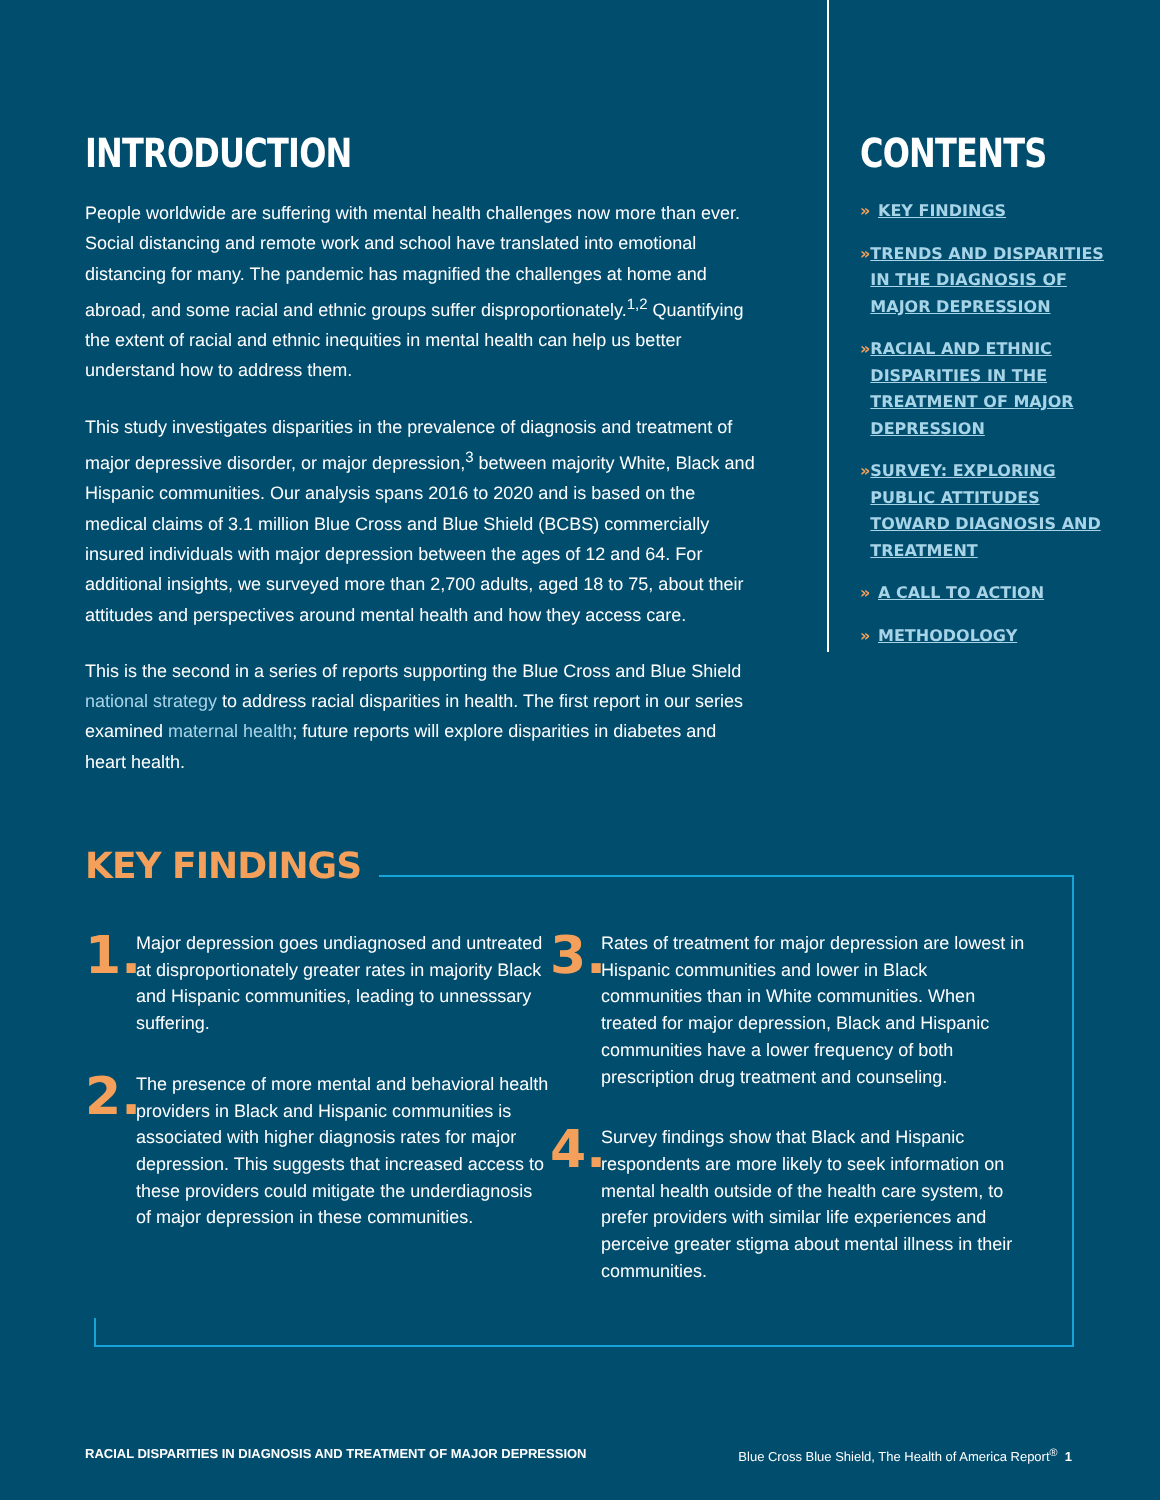INTRODUCTION
People worldwide are suffering with mental health challenges now more than ever. Social distancing and remote work and school have translated into emotional distancing for many. The pandemic has magnified the challenges at home and abroad, and some racial and ethnic groups suffer disproportionately.<sup>1,2</sup> Quantifying the extent of racial and ethnic inequities in mental health can help us better understand how to address them.
This study investigates disparities in the prevalence of diagnosis and treatment of major depressive disorder, or major depression,<sup>3</sup> between majority White, Black and Hispanic communities. Our analysis spans 2016 to 2020 and is based on the medical claims of 3.1 million Blue Cross and Blue Shield (BCBS) commercially insured individuals with major depression between the ages of 12 and 64. For additional insights, we surveyed more than 2,700 adults, aged 18 to 75, about their attitudes and perspectives around mental health and how they access care.
This is the second in a series of reports supporting the Blue Cross and Blue Shield national strategy to address racial disparities in health. The first report in our series examined maternal health; future reports will explore disparities in diabetes and heart health.
CONTENTS
» KEY FINDINGS
» TRENDS AND DISPARITIES IN THE DIAGNOSIS OF MAJOR DEPRESSION
» RACIAL AND ETHNIC DISPARITIES IN THE TREATMENT OF MAJOR DEPRESSION
» SURVEY: EXPLORING PUBLIC ATTITUDES TOWARD DIAGNOSIS AND TREATMENT
» A CALL TO ACTION
» METHODOLOGY
KEY FINDINGS
1.
Major depression goes undiagnosed and untreated at disproportionately greater rates in majority Black and Hispanic communities, leading to unnesssary suffering.
2.
The presence of more mental and behavioral health providers in Black and Hispanic communities is associated with higher diagnosis rates for major depression. This suggests that increased access to these providers could mitigate the underdiagnosis of major depression in these communities.
3.
Rates of treatment for major depression are lowest in Hispanic communities and lower in Black communities than in White communities. When treated for major depression, Black and Hispanic communities have a lower frequency of both prescription drug treatment and counseling.
4.
Survey findings show that Black and Hispanic respondents are more likely to seek information on mental health outside of the health care system, to prefer providers with similar life experiences and perceive greater stigma about mental illness in their communities.
RACIAL DISPARITIES IN DIAGNOSIS AND TREATMENT OF MAJOR DEPRESSION Blue Cross Blue Shield, The Health of America Report<sup>®</sup> 1